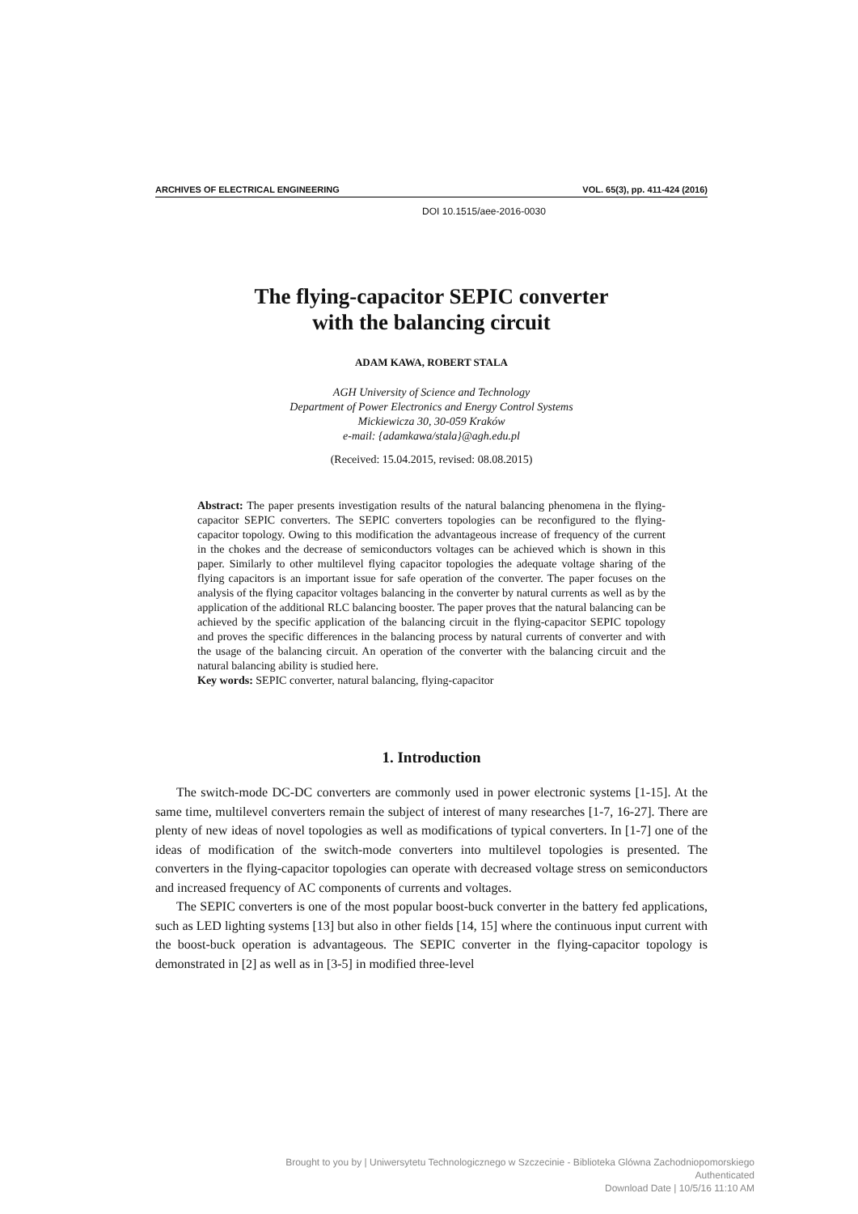ARCHIVES OF ELECTRICAL ENGINEERING VOL. 65(3), pp. 411-424 (2016)
DOI 10.1515/aee-2016-0030
The flying-capacitor SEPIC converter
with the balancing circuit
ADAM KAWA, ROBERT STALA
AGH University of Science and Technology
Department of Power Electronics and Energy Control Systems
Mickiewicza 30, 30-059 Kraków
e-mail: {adamkawa/stala}@agh.edu.pl
(Received: 15.04.2015, revised: 08.08.2015)
Abstract: The paper presents investigation results of the natural balancing phenomena in the flying-capacitor SEPIC converters. The SEPIC converters topologies can be reconfigured to the flying-capacitor topology. Owing to this modification the advantageous increase of frequency of the current in the chokes and the decrease of semiconductors voltages can be achieved which is shown in this paper. Similarly to other multilevel flying capacitor topologies the adequate voltage sharing of the flying capacitors is an important issue for safe operation of the converter. The paper focuses on the analysis of the flying capacitor voltages balancing in the converter by natural currents as well as by the application of the additional RLC balancing booster. The paper proves that the natural balancing can be achieved by the specific application of the balancing circuit in the flying-capacitor SEPIC topology and proves the specific differences in the balancing process by natural currents of converter and with the usage of the balancing circuit. An operation of the converter with the balancing circuit and the natural balancing ability is studied here.
Key words: SEPIC converter, natural balancing, flying-capacitor
1. Introduction
The switch-mode DC-DC converters are commonly used in power electronic systems [1-15]. At the same time, multilevel converters remain the subject of interest of many researches [1-7, 16-27]. There are plenty of new ideas of novel topologies as well as modifications of typical converters. In [1-7] one of the ideas of modification of the switch-mode converters into multilevel topologies is presented. The converters in the flying-capacitor topologies can operate with decreased voltage stress on semiconductors and increased frequency of AC components of currents and voltages.
The SEPIC converters is one of the most popular boost-buck converter in the battery fed applications, such as LED lighting systems [13] but also in other fields [14, 15] where the continuous input current with the boost-buck operation is advantageous. The SEPIC converter in the flying-capacitor topology is demonstrated in [2] as well as in [3-5] in modified three-level
Brought to you by | Uniwersytetu Technologicznego w Szczecinie - Biblioteka Glówna Zachodniopomorskiego
Authenticated
Download Date | 10/5/16 11:10 AM